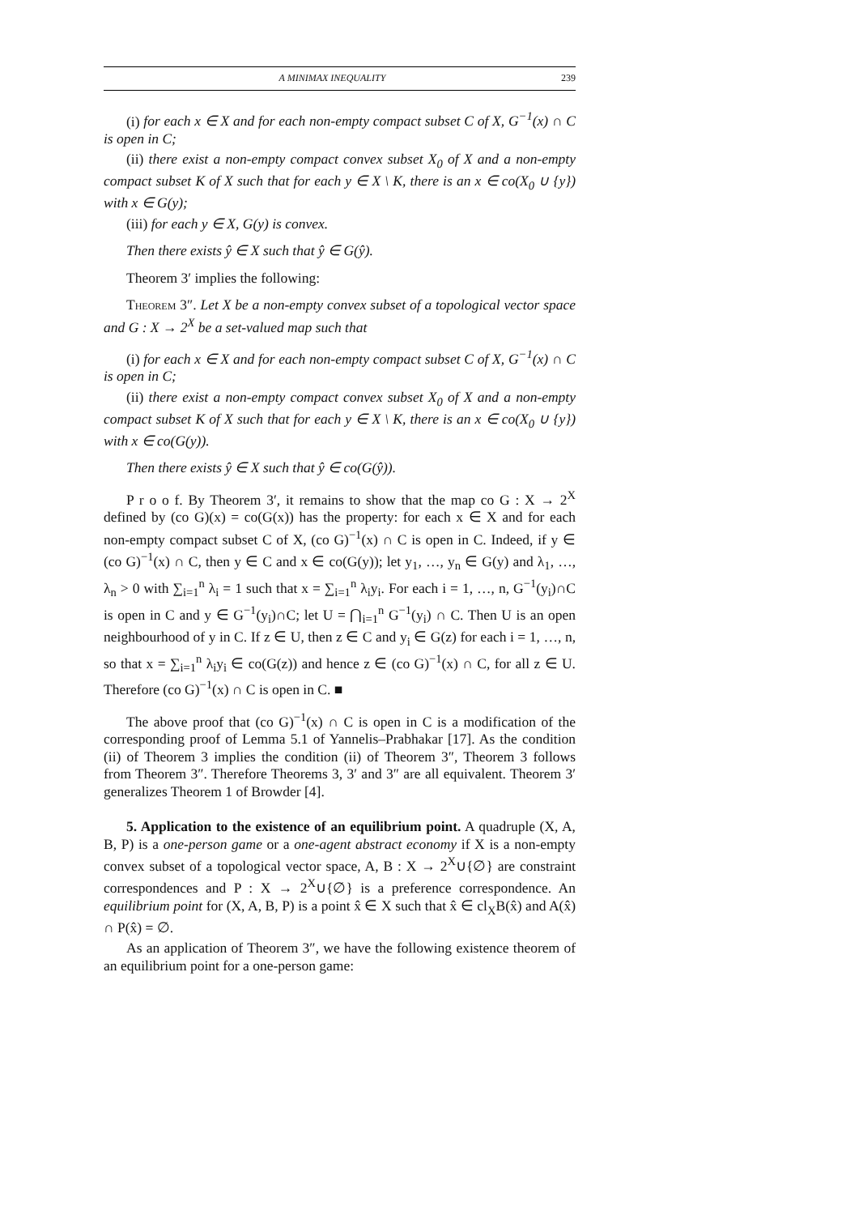A MINIMAX INEQUALITY 239
(i) for each x ∈ X and for each non-empty compact subset C of X, G<sup>−1</sup>(x) ∩ C is open in C;
(ii) there exist a non-empty compact convex subset X<sub>0</sub> of X and a non-empty compact subset K of X such that for each y ∈ X \ K, there is an x ∈ co(X<sub>0</sub> ∪ {y}) with x ∈ G(y);
(iii) for each y ∈ X, G(y) is convex.
Then there exists ŷ ∈ X such that ŷ ∈ G(ŷ).
Theorem 3′ implies the following:
Theorem 3″. Let X be a non-empty convex subset of a topological vector space and G : X → 2<sup>X</sup> be a set-valued map such that
(i) for each x ∈ X and for each non-empty compact subset C of X, G<sup>−1</sup>(x) ∩ C is open in C;
(ii) there exist a non-empty compact convex subset X<sub>0</sub> of X and a non-empty compact subset K of X such that for each y ∈ X \ K, there is an x ∈ co(X<sub>0</sub> ∪ {y}) with x ∈ co(G(y)).
Then there exists ŷ ∈ X such that ŷ ∈ co(G(ŷ)).
P r o o f. By Theorem 3′, it remains to show that the map co G : X → 2<sup>X</sup> defined by (co G)(x) = co(G(x)) has the property: for each x ∈ X and for each non-empty compact subset C of X, (co G)<sup>−1</sup>(x) ∩ C is open in C. Indeed, if y ∈ (co G)<sup>−1</sup>(x) ∩ C, then y ∈ C and x ∈ co(G(y)); let y<sub>1</sub>, …, y<sub>n</sub> ∈ G(y) and λ<sub>1</sub>, …, λ<sub>n</sub> > 0 with ∑<sub>i=1</sub><sup>n</sup> λ<sub>i</sub> = 1 such that x = ∑<sub>i=1</sub><sup>n</sup> λ<sub>i</sub>y<sub>i</sub>. For each i = 1, …, n, G<sup>−1</sup>(y<sub>i</sub>)∩C is open in C and y ∈ G<sup>−1</sup>(y<sub>i</sub>)∩C; let U = ⋂<sub>i=1</sub><sup>n</sup> G<sup>−1</sup>(y<sub>i</sub>) ∩ C. Then U is an open neighbourhood of y in C. If z ∈ U, then z ∈ C and y<sub>i</sub> ∈ G(z) for each i = 1, …, n, so that x = ∑<sub>i=1</sub><sup>n</sup> λ<sub>i</sub>y<sub>i</sub> ∈ co(G(z)) and hence z ∈ (co G)<sup>−1</sup>(x) ∩ C, for all z ∈ U. Therefore (co G)<sup>−1</sup>(x) ∩ C is open in C. ■
The above proof that (co G)<sup>−1</sup>(x) ∩ C is open in C is a modification of the corresponding proof of Lemma 5.1 of Yannelis–Prabhakar [17]. As the condition (ii) of Theorem 3 implies the condition (ii) of Theorem 3″, Theorem 3 follows from Theorem 3″. Therefore Theorems 3, 3′ and 3″ are all equivalent. Theorem 3′ generalizes Theorem 1 of Browder [4].
5. Application to the existence of an equilibrium point. A quadruple (X, A, B, P) is a one-person game or a one-agent abstract economy if X is a non-empty convex subset of a topological vector space, A, B : X → 2<sup>X</sup>∪{∅} are constraint correspondences and P : X → 2<sup>X</sup>∪{∅} is a preference correspondence. An equilibrium point for (X, A, B, P) is a point x̂ ∈ X such that x̂ ∈ cl<sub>X</sub>B(x̂) and A(x̂) ∩ P(x̂) = ∅.
As an application of Theorem 3″, we have the following existence theorem of an equilibrium point for a one-person game: